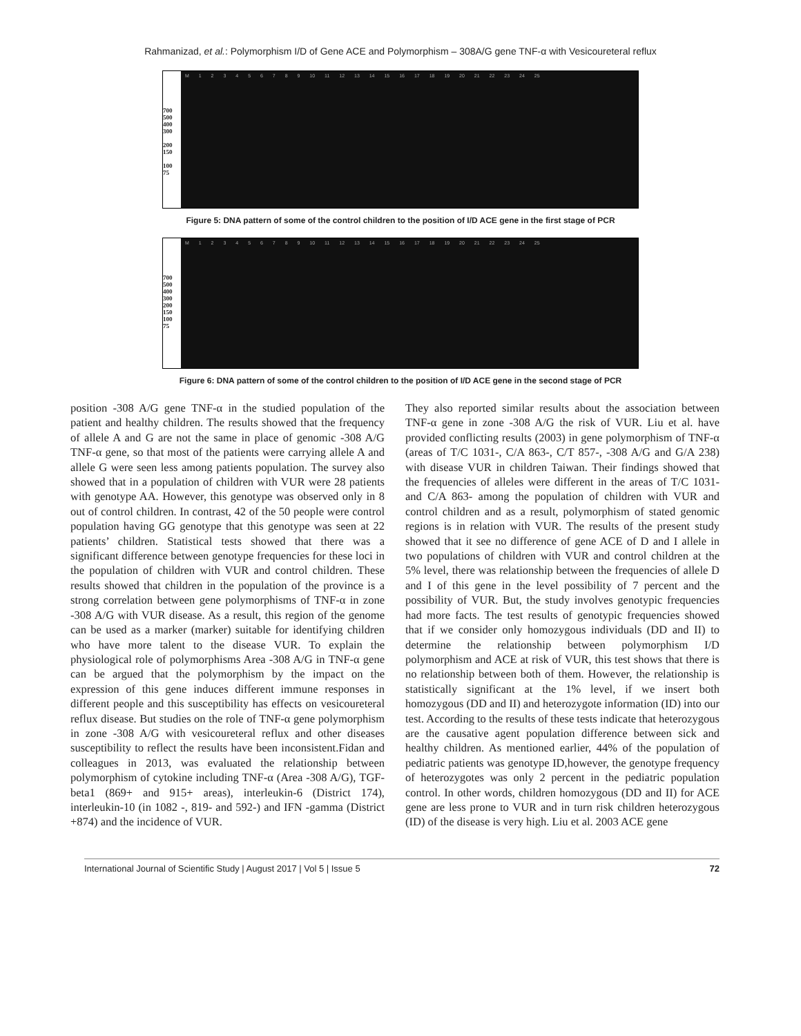Rahmanizad, et al.: Polymorphism I/D of Gene ACE and Polymorphism – 308A/G gene TNF-α with Vesicoureteral reflux
700
500
400
300
200
150
100
75
M 1 2 3 4 5 6 7 8 9 10 11 12 13 14 15 16 17 18 19 20 21 22 23 24 25
Figure 5: DNA pattern of some of the control children to the position of I/D ACE gene in the first stage of PCR
700
500
400
300
200
150
100
75
M 1 2 3 4 5 6 7 8 9 10 11 12 13 14 15 16 17 18 19 20 21 22 23 24 25
Figure 6: DNA pattern of some of the control children to the position of I/D ACE gene in the second stage of PCR
position -308 A/G gene TNF-α in the studied population of the patient and healthy children. The results showed that the frequency of allele A and G are not the same in place of genomic -308 A/G TNF-α gene, so that most of the patients were carrying allele A and allele G were seen less among patients population. The survey also showed that in a population of children with VUR were 28 patients with genotype AA. However, this genotype was observed only in 8 out of control children. In contrast, 42 of the 50 people were control population having GG genotype that this genotype was seen at 22 patients’ children. Statistical tests showed that there was a significant difference between genotype frequencies for these loci in the population of children with VUR and control children. These results showed that children in the population of the province is a strong correlation between gene polymorphisms of TNF-α in zone -308 A/G with VUR disease. As a result, this region of the genome can be used as a marker (marker) suitable for identifying children who have more talent to the disease VUR. To explain the physiological role of polymorphisms Area -308 A/G in TNF-α gene can be argued that the polymorphism by the impact on the expression of this gene induces different immune responses in different people and this susceptibility has effects on vesicoureteral reflux disease. But studies on the role of TNF-α gene polymorphism in zone -308 A/G with vesicoureteral reflux and other diseases susceptibility to reflect the results have been inconsistent.Fidan and colleagues in 2013, was evaluated the relationship between polymorphism of cytokine including TNF-α (Area -308 A/G), TGF-beta1 (869+ and 915+ areas), interleukin-6 (District 174), interleukin-10 (in 1082 -, 819- and 592-) and IFN -gamma (District +874) and the incidence of VUR.
They also reported similar results about the association between TNF-α gene in zone -308 A/G the risk of VUR. Liu et al. have provided conflicting results (2003) in gene polymorphism of TNF-α (areas of T/C 1031-, C/A 863-, C/T 857-, -308 A/G and G/A 238) with disease VUR in children Taiwan. Their findings showed that the frequencies of alleles were different in the areas of T/C 1031- and C/A 863- among the population of children with VUR and control children and as a result, polymorphism of stated genomic regions is in relation with VUR. The results of the present study showed that it see no difference of gene ACE of D and I allele in two populations of children with VUR and control children at the 5% level, there was relationship between the frequencies of allele D and I of this gene in the level possibility of 7 percent and the possibility of VUR. But, the study involves genotypic frequencies had more facts. The test results of genotypic frequencies showed that if we consider only homozygous individuals (DD and II) to determine the relationship between polymorphism I/D polymorphism and ACE at risk of VUR, this test shows that there is no relationship between both of them. However, the relationship is statistically significant at the 1% level, if we insert both homozygous (DD and II) and heterozygote information (ID) into our test. According to the results of these tests indicate that heterozygous are the causative agent population difference between sick and healthy children. As mentioned earlier, 44% of the population of pediatric patients was genotype ID,however, the genotype frequency of heterozygotes was only 2 percent in the pediatric population control. In other words, children homozygous (DD and II) for ACE gene are less prone to VUR and in turn risk children heterozygous (ID) of the disease is very high. Liu et al. 2003 ACE gene
International Journal of Scientific Study | August 2017 | Vol 5 | Issue 5 72